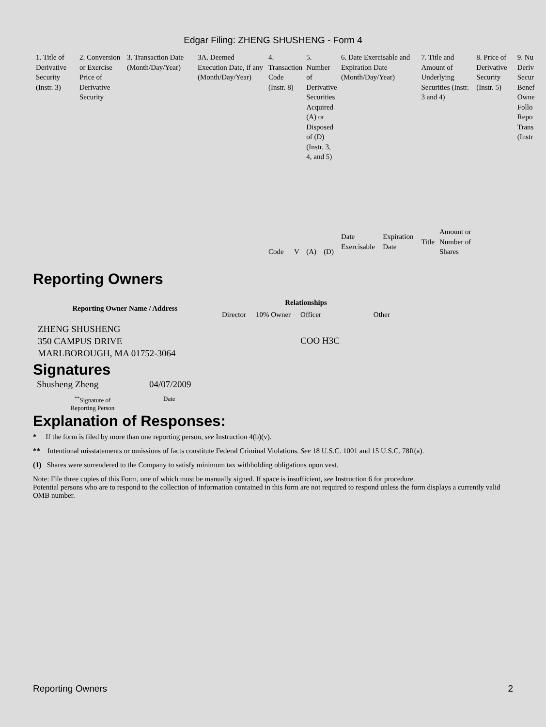Edgar Filing: ZHENG SHUSHENG - Form 4
| 1. Title of Derivative Security (Instr. 3) | 2. Conversion or Exercise Price of Derivative Security | 3. Transaction Date (Month/Day/Year) | 3A. Deemed Execution Date, if any (Month/Day/Year) | 4. Transaction Code (Instr. 8) | | 5. Number of Derivative Securities Acquired (A) or Disposed of (D) (Instr. 3, 4, and 5) | | 6. Date Exercisable and Expiration Date (Month/Day/Year) | | 7. Title and Amount of Underlying Securities (Instr. 3 and 4) | | 8. Price of Derivative Security (Instr. 5) | 9. Nu Deriv Secur Benef Owne Follo Repo Trans (Instr |
| | | | | Code | V | (A) | (D) | Date Exercisable | Expiration Date | Title | Amount or Number of Shares | | |
Reporting Owners
| Reporting Owner Name / Address | Relationships | | | |
| --- | --- | --- | --- | --- |
| | Director | 10% Owner | Officer | Other |
| ZHENG SHUSHENG 350 CAMPUS DRIVE MARLBOROUGH, MA 01752-3064 | | | COO H3C | |
Signatures
| Shusheng Zheng | 04/07/2009 |
| <sup>**</sup> Signature of Reporting Person | Date |
Explanation of Responses:
* If the form is filed by more than one reporting person, see Instruction 4(b)(v).
** Intentional misstatements or omissions of facts constitute Federal Criminal Violations. See 18 U.S.C. 1001 and 15 U.S.C. 78ff(a).
(1) Shares were surrendered to the Company to satisfy minimum tax withholding obligations upon vest.
Note: File three copies of this Form, one of which must be manually signed. If space is insufficient, see Instruction 6 for procedure.
Potential persons who are to respond to the collection of information contained in this form are not required to respond unless the form displays a currently valid OMB number.
Reporting Owners 2